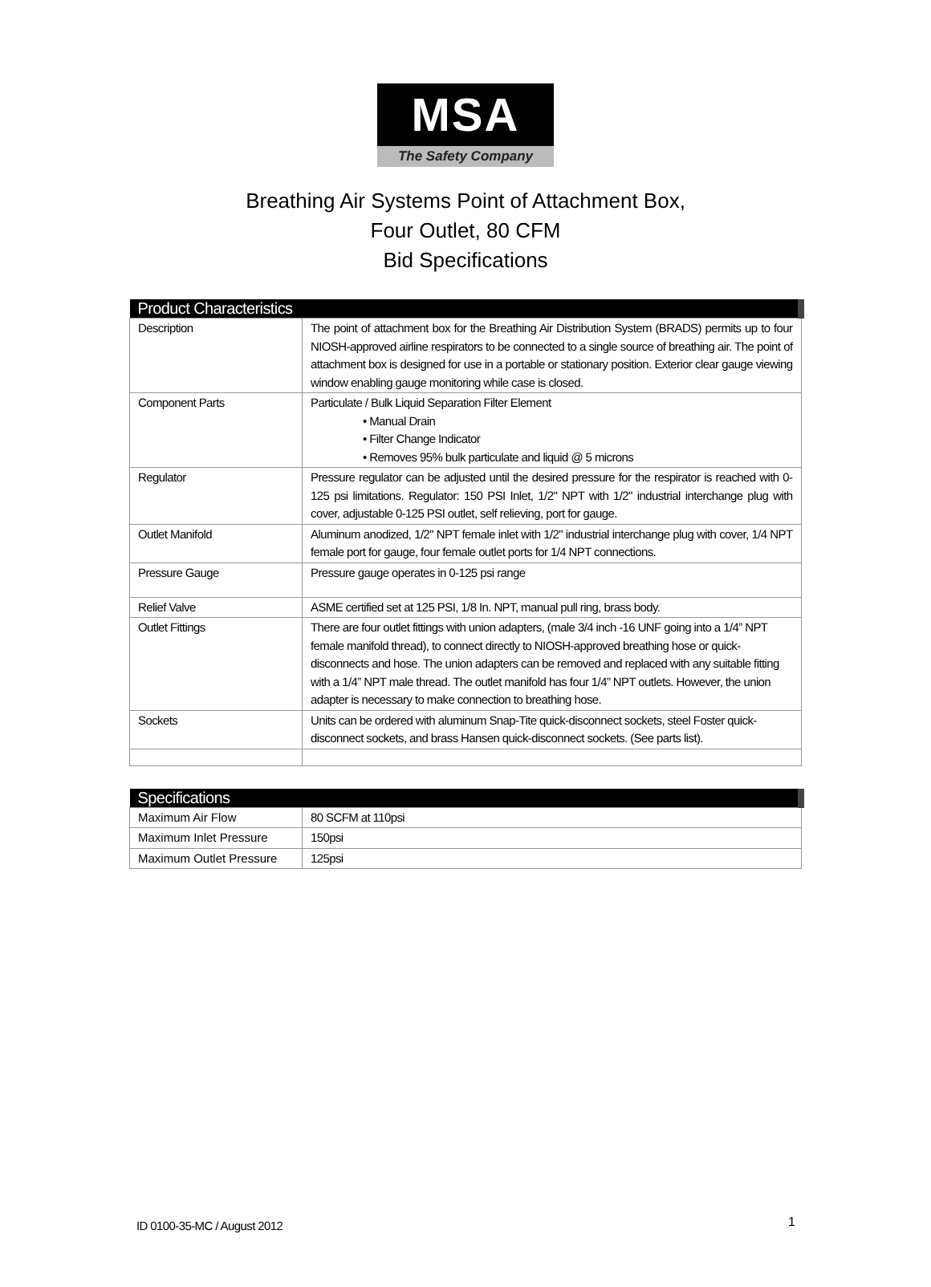MSA
The Safety Company
Breathing Air Systems Point of Attachment Box,
Four Outlet, 80 CFM
Bid Specifications
| Product Characteristics | |
| --- | --- |
| Description | The point of attachment box for the Breathing Air Distribution System (BRADS) permits up to four NIOSH-approved airline respirators to be connected to a single source of breathing air. The point of attachment box is designed for use in a portable or stationary position. Exterior clear gauge viewing window enabling gauge monitoring while case is closed. |
| Component Parts | Particulate / Bulk Liquid Separation Filter Element • Manual Drain • Filter Change Indicator • Removes 95% bulk particulate and liquid @ 5 microns |
| Regulator | Pressure regulator can be adjusted until the desired pressure for the respirator is reached with 0-125 psi limitations. Regulator: 150 PSI Inlet, 1/2" NPT with 1/2" industrial interchange plug with cover, adjustable 0-125 PSI outlet, self relieving, port for gauge. |
| Outlet Manifold | Aluminum anodized, 1/2" NPT female inlet with 1/2" industrial interchange plug with cover, 1/4 NPT female port for gauge, four female outlet ports for 1/4 NPT connections. |
| Pressure Gauge | Pressure gauge operates in 0-125 psi range |
| Relief Valve | ASME certified set at 125 PSI, 1/8 In. NPT, manual pull ring, brass body. |
| Outlet Fittings | There are four outlet fittings with union adapters, (male 3/4 inch -16 UNF going into a 1/4” NPT female manifold thread), to connect directly to NIOSH-approved breathing hose or quick-disconnects and hose. The union adapters can be removed and replaced with any suitable fitting with a 1/4” NPT male thread. The outlet manifold has four 1/4” NPT outlets. However, the union adapter is necessary to make connection to breathing hose. |
| Sockets | Units can be ordered with aluminum Snap-Tite quick-disconnect sockets, steel Foster quick-disconnect sockets, and brass Hansen quick-disconnect sockets. (See parts list). |
| Specifications | |
| --- | --- |
| Maximum Air Flow | 80 SCFM at 110psi |
| Maximum Inlet Pressure | 150psi |
| Maximum Outlet Pressure | 125psi |
ID 0100-35-MC / August 2012 1